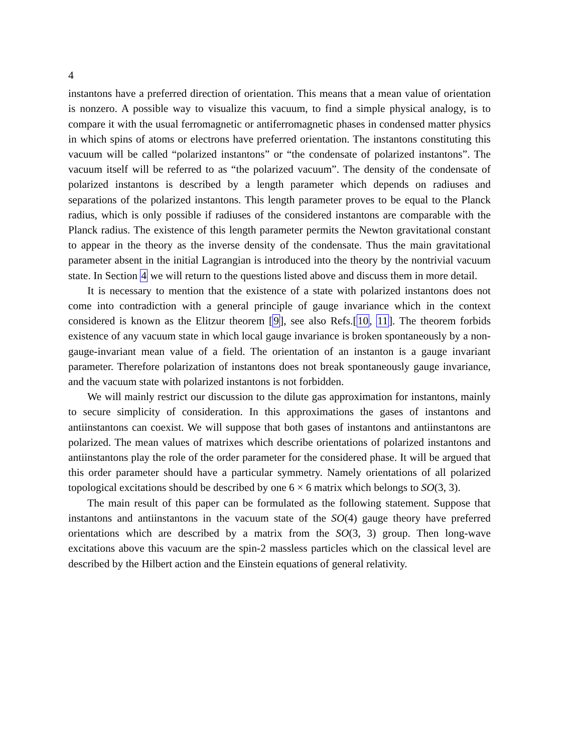4
instantons have a preferred direction of orientation. This means that a mean value of orientation is nonzero. A possible way to visualize this vacuum, to find a simple physical analogy, is to compare it with the usual ferromagnetic or antiferromagnetic phases in condensed matter physics in which spins of atoms or electrons have preferred orientation. The instantons constituting this vacuum will be called “polarized instantons” or “the condensate of polarized instantons”. The vacuum itself will be referred to as “the polarized vacuum”. The density of the condensate of polarized instantons is described by a length parameter which depends on radiuses and separations of the polarized instantons. This length parameter proves to be equal to the Planck radius, which is only possible if radiuses of the considered instantons are comparable with the Planck radius. The existence of this length parameter permits the Newton gravitational constant to appear in the theory as the inverse density of the condensate. Thus the main gravitational parameter absent in the initial Lagrangian is introduced into the theory by the nontrivial vacuum state. In Section 4 we will return to the questions listed above and discuss them in more detail.
It is necessary to mention that the existence of a state with polarized instantons does not come into contradiction with a general principle of gauge invariance which in the context considered is known as the Elitzur theorem [9], see also Refs.[10, 11]. The theorem forbids existence of any vacuum state in which local gauge invariance is broken spontaneously by a non-gauge-invariant mean value of a field. The orientation of an instanton is a gauge invariant parameter. Therefore polarization of instantons does not break spontaneously gauge invariance, and the vacuum state with polarized instantons is not forbidden.
We will mainly restrict our discussion to the dilute gas approximation for instantons, mainly to secure simplicity of consideration. In this approximations the gases of instantons and antiinstantons can coexist. We will suppose that both gases of instantons and antiinstantons are polarized. The mean values of matrixes which describe orientations of polarized instantons and antiinstantons play the role of the order parameter for the considered phase. It will be argued that this order parameter should have a particular symmetry. Namely orientations of all polarized topological excitations should be described by one 6 × 6 matrix which belongs to SO(3, 3).
The main result of this paper can be formulated as the following statement. Suppose that instantons and antiinstantons in the vacuum state of the SO(4) gauge theory have preferred orientations which are described by a matrix from the SO(3, 3) group. Then long-wave excitations above this vacuum are the spin-2 massless particles which on the classical level are described by the Hilbert action and the Einstein equations of general relativity.